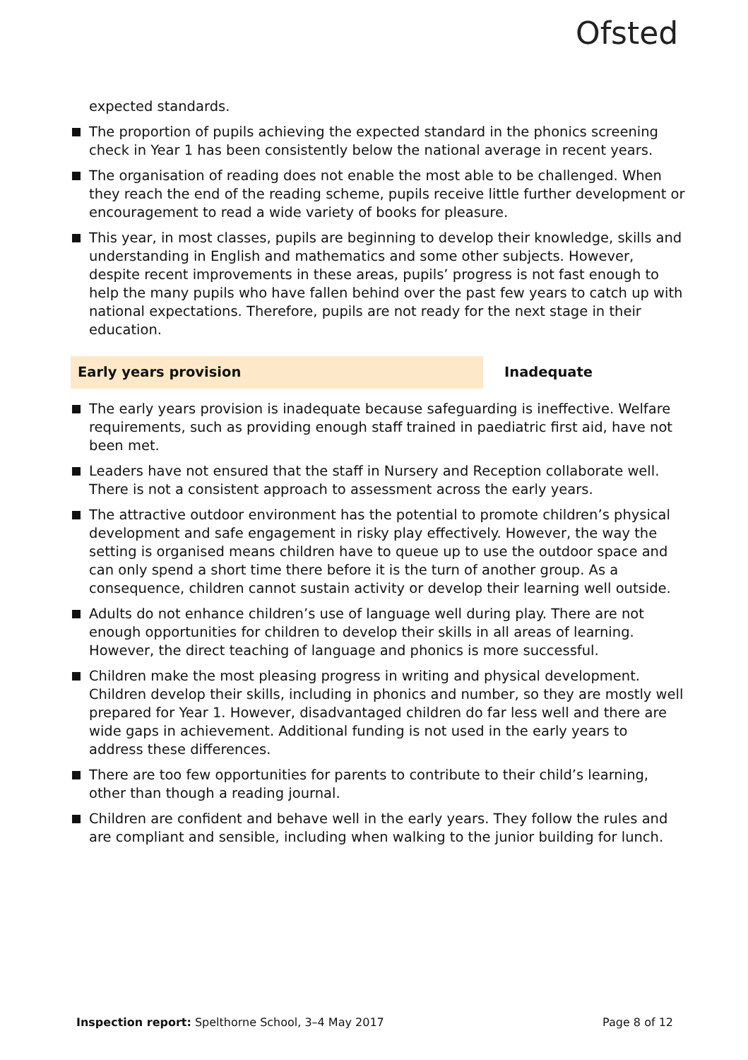Ofsted
expected standards.
The proportion of pupils achieving the expected standard in the phonics screening check in Year 1 has been consistently below the national average in recent years.
The organisation of reading does not enable the most able to be challenged. When they reach the end of the reading scheme, pupils receive little further development or encouragement to read a wide variety of books for pleasure.
This year, in most classes, pupils are beginning to develop their knowledge, skills and understanding in English and mathematics and some other subjects. However, despite recent improvements in these areas, pupils’ progress is not fast enough to help the many pupils who have fallen behind over the past few years to catch up with national expectations. Therefore, pupils are not ready for the next stage in their education.
Early years provision Inadequate
The early years provision is inadequate because safeguarding is ineffective. Welfare requirements, such as providing enough staff trained in paediatric first aid, have not been met.
Leaders have not ensured that the staff in Nursery and Reception collaborate well. There is not a consistent approach to assessment across the early years.
The attractive outdoor environment has the potential to promote children’s physical development and safe engagement in risky play effectively. However, the way the setting is organised means children have to queue up to use the outdoor space and can only spend a short time there before it is the turn of another group. As a consequence, children cannot sustain activity or develop their learning well outside.
Adults do not enhance children’s use of language well during play. There are not enough opportunities for children to develop their skills in all areas of learning. However, the direct teaching of language and phonics is more successful.
Children make the most pleasing progress in writing and physical development. Children develop their skills, including in phonics and number, so they are mostly well prepared for Year 1. However, disadvantaged children do far less well and there are wide gaps in achievement. Additional funding is not used in the early years to address these differences.
There are too few opportunities for parents to contribute to their child’s learning, other than though a reading journal.
Children are confident and behave well in the early years. They follow the rules and are compliant and sensible, including when walking to the junior building for lunch.
Inspection report: Spelthorne School, 3–4 May 2017 Page 8 of 12